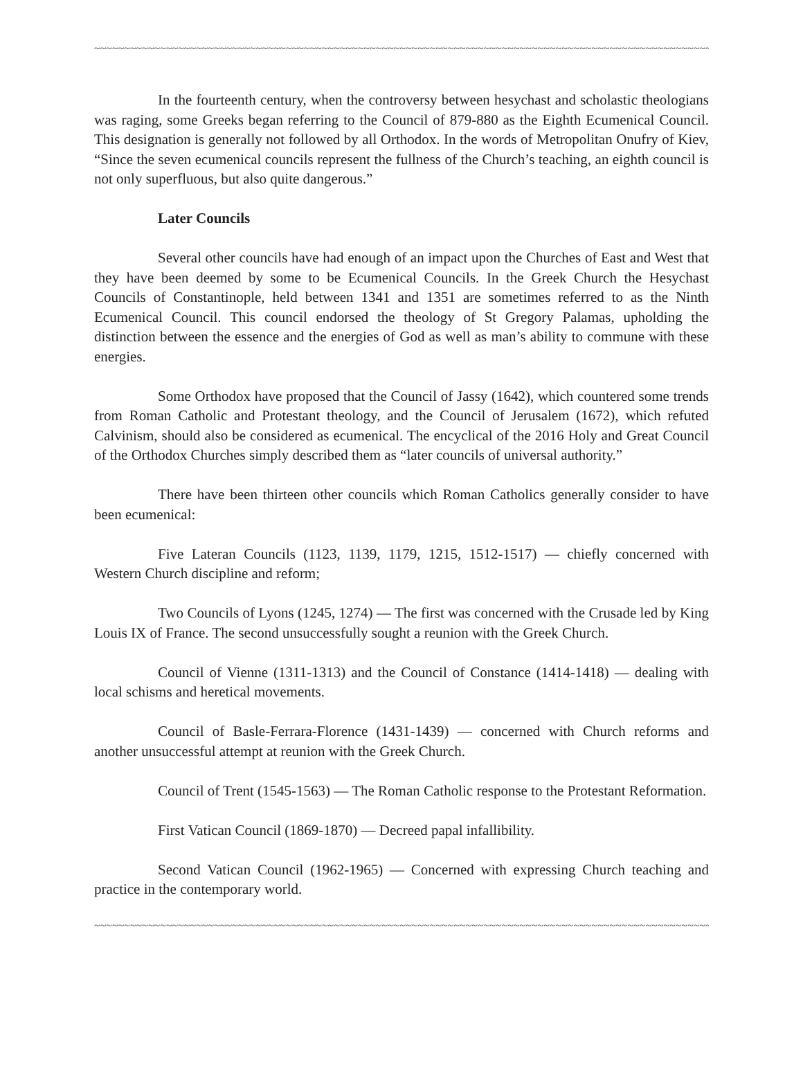~~~~~~~~~~~~~~~~~~~~~~~~~~~~~~~~~~~~~~~~~~~~~~~~~~~~~~~~~~~~~~~~~~~~~~~~~~~~~~~~~~~~~~~~~~~~~~~~~~~~~~~
In the fourteenth century, when the controversy between hesychast and scholastic theologians was raging, some Greeks began referring to the Council of 879-880 as the Eighth Ecumenical Council. This designation is generally not followed by all Orthodox. In the words of Metropolitan Onufry of Kiev, “Since the seven ecumenical councils represent the fullness of the Church’s teaching, an eighth council is not only superfluous, but also quite dangerous.”
Later Councils
Several other councils have had enough of an impact upon the Churches of East and West that they have been deemed by some to be Ecumenical Councils. In the Greek Church the Hesychast Councils of Constantinople, held between 1341 and 1351 are sometimes referred to as the Ninth Ecumenical Council. This council endorsed the theology of St Gregory Palamas, upholding the distinction between the essence and the energies of God as well as man’s ability to commune with these energies.
Some Orthodox have proposed that the Council of Jassy (1642), which countered some trends from Roman Catholic and Protestant theology, and the Council of Jerusalem (1672), which refuted Calvinism, should also be considered as ecumenical. The encyclical of the 2016 Holy and Great Council of the Orthodox Churches simply described them as “later councils of universal authority.”
There have been thirteen other councils which Roman Catholics generally consider to have been ecumenical:
Five Lateran Councils (1123, 1139, 1179, 1215, 1512-1517) — chiefly concerned with Western Church discipline and reform;
Two Councils of Lyons (1245, 1274) — The first was concerned with the Crusade led by King Louis IX of France. The second unsuccessfully sought a reunion with the Greek Church.
Council of Vienne (1311-1313) and the Council of Constance (1414-1418) — dealing with local schisms and heretical movements.
Council of Basle-Ferrara-Florence (1431-1439) — concerned with Church reforms and another unsuccessful attempt at reunion with the Greek Church.
Council of Trent (1545-1563) — The Roman Catholic response to the Protestant Reformation.
First Vatican Council (1869-1870) — Decreed papal infallibility.
Second Vatican Council (1962-1965) — Concerned with expressing Church teaching and practice in the contemporary world.
~~~~~~~~~~~~~~~~~~~~~~~~~~~~~~~~~~~~~~~~~~~~~~~~~~~~~~~~~~~~~~~~~~~~~~~~~~~~~~~~~~~~~~~~~~~~~~~~~~~~~~~